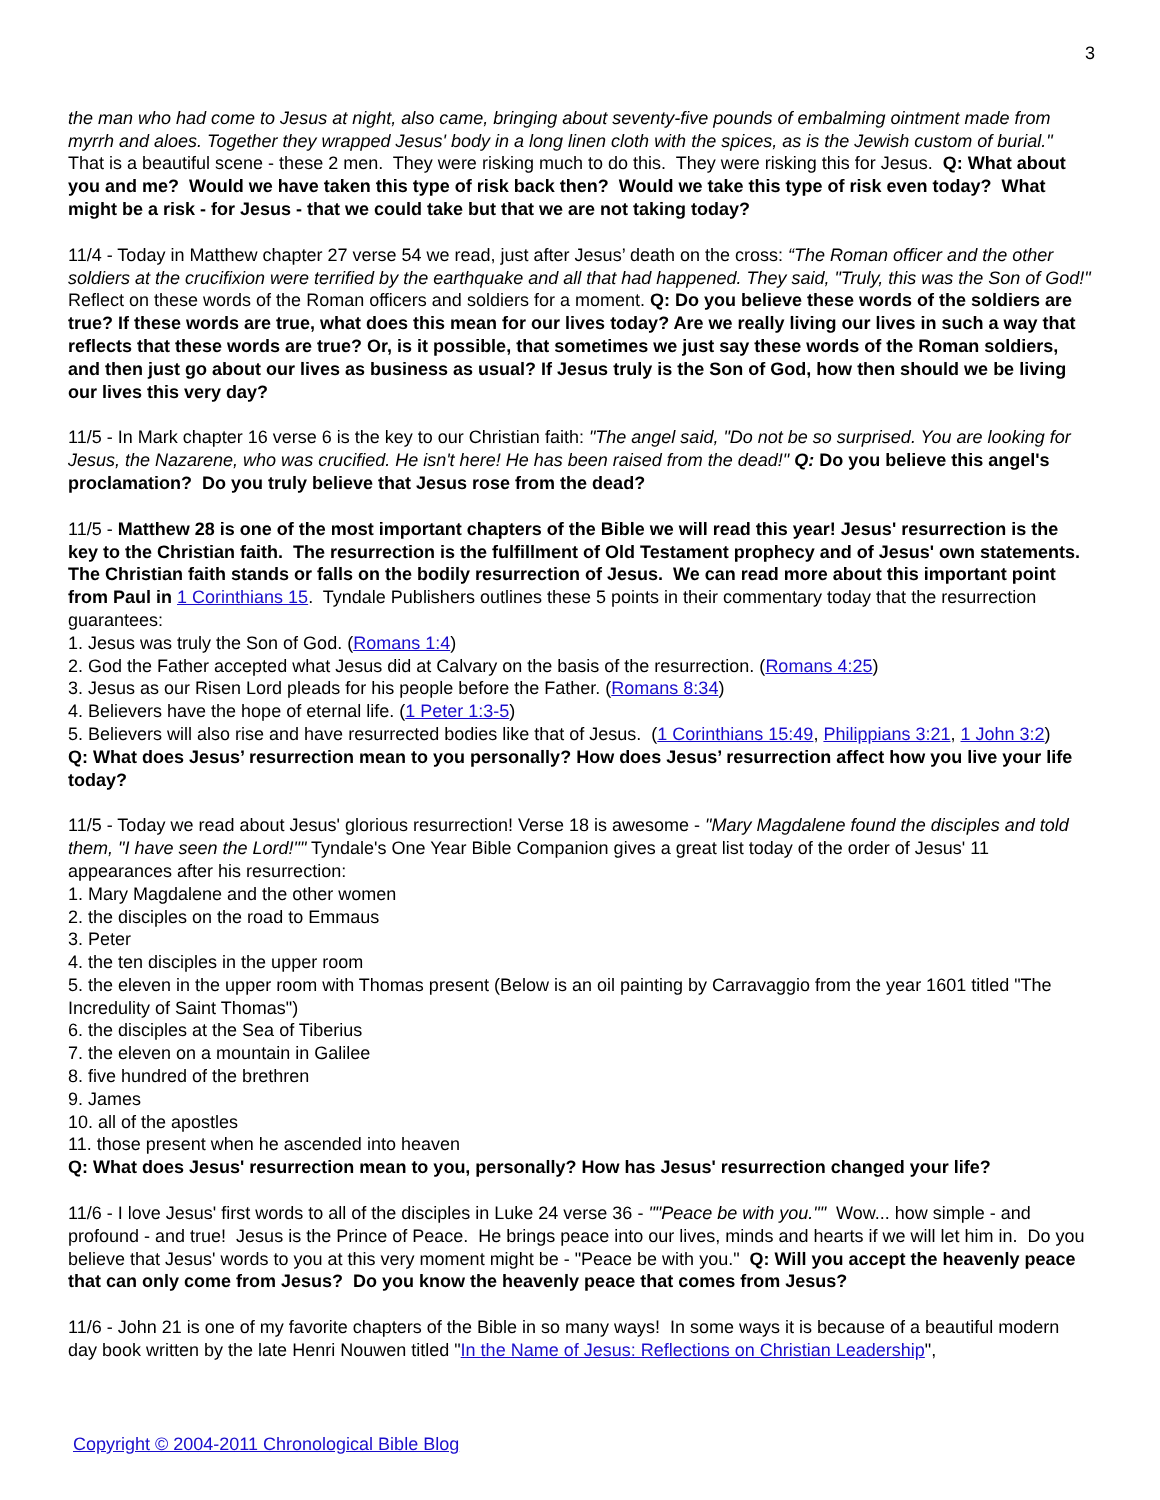3
the man who had come to Jesus at night, also came, bringing about seventy-five pounds of embalming ointment made from myrrh and aloes. Together they wrapped Jesus' body in a long linen cloth with the spices, as is the Jewish custom of burial." That is a beautiful scene - these 2 men. They were risking much to do this. They were risking this for Jesus. Q: What about you and me? Would we have taken this type of risk back then? Would we take this type of risk even today? What might be a risk - for Jesus - that we could take but that we are not taking today?
11/4 - Today in Matthew chapter 27 verse 54 we read, just after Jesus’ death on the cross: “The Roman officer and the other soldiers at the crucifixion were terrified by the earthquake and all that had happened. They said, "Truly, this was the Son of God!" Reflect on these words of the Roman officers and soldiers for a moment. Q: Do you believe these words of the soldiers are true? If these words are true, what does this mean for our lives today? Are we really living our lives in such a way that reflects that these words are true? Or, is it possible, that sometimes we just say these words of the Roman soldiers, and then just go about our lives as business as usual? If Jesus truly is the Son of God, how then should we be living our lives this very day?
11/5 - In Mark chapter 16 verse 6 is the key to our Christian faith: "The angel said, "Do not be so surprised. You are looking for Jesus, the Nazarene, who was crucified. He isn't here! He has been raised from the dead!" Q: Do you believe this angel's proclamation? Do you truly believe that Jesus rose from the dead?
11/5 - Matthew 28 is one of the most important chapters of the Bible we will read this year! Jesus' resurrection is the key to the Christian faith. The resurrection is the fulfillment of Old Testament prophecy and of Jesus' own statements. The Christian faith stands or falls on the bodily resurrection of Jesus. We can read more about this important point from Paul in 1 Corinthians 15. Tyndale Publishers outlines these 5 points in their commentary today that the resurrection guarantees:
1. Jesus was truly the Son of God. (Romans 1:4)
2. God the Father accepted what Jesus did at Calvary on the basis of the resurrection. (Romans 4:25)
3. Jesus as our Risen Lord pleads for his people before the Father. (Romans 8:34)
4. Believers have the hope of eternal life. (1 Peter 1:3-5)
5. Believers will also rise and have resurrected bodies like that of Jesus. (1 Corinthians 15:49, Philippians 3:21, 1 John 3:2)
Q: What does Jesus’ resurrection mean to you personally? How does Jesus’ resurrection affect how you live your life today?
11/5 - Today we read about Jesus' glorious resurrection! Verse 18 is awesome - "Mary Magdalene found the disciples and told them, "I have seen the Lord!"" Tyndale's One Year Bible Companion gives a great list today of the order of Jesus' 11 appearances after his resurrection:
1. Mary Magdalene and the other women
2. the disciples on the road to Emmaus
3. Peter
4. the ten disciples in the upper room
5. the eleven in the upper room with Thomas present (Below is an oil painting by Carravaggio from the year 1601 titled "The Incredulity of Saint Thomas")
6. the disciples at the Sea of Tiberius
7. the eleven on a mountain in Galilee
8. five hundred of the brethren
9. James
10. all of the apostles
11. those present when he ascended into heaven
Q: What does Jesus' resurrection mean to you, personally? How has Jesus' resurrection changed your life?
11/6 - I love Jesus' first words to all of the disciples in Luke 24 verse 36 - ""Peace be with you."" Wow... how simple - and profound - and true! Jesus is the Prince of Peace. He brings peace into our lives, minds and hearts if we will let him in. Do you believe that Jesus' words to you at this very moment might be - "Peace be with you." Q: Will you accept the heavenly peace that can only come from Jesus? Do you know the heavenly peace that comes from Jesus?
11/6 - John 21 is one of my favorite chapters of the Bible in so many ways! In some ways it is because of a beautiful modern day book written by the late Henri Nouwen titled "In the Name of Jesus: Reflections on Christian Leadership",
Copyright © 2004-2011 Chronological Bible Blog